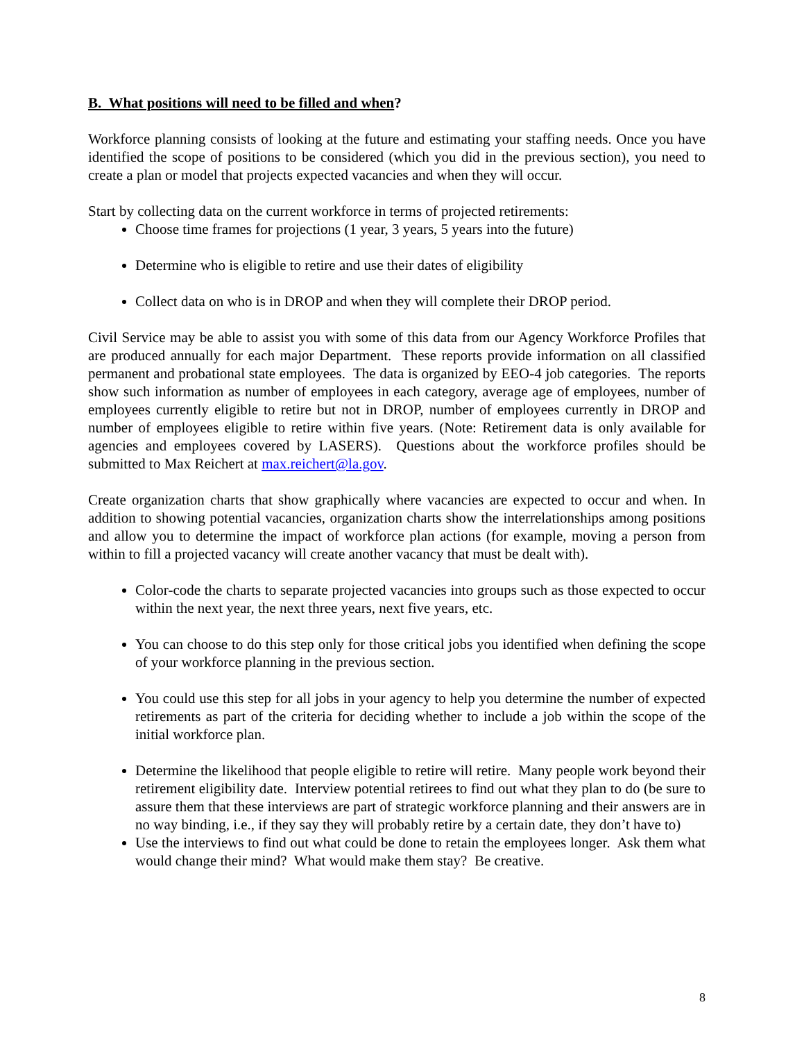B. What positions will need to be filled and when?
Workforce planning consists of looking at the future and estimating your staffing needs. Once you have identified the scope of positions to be considered (which you did in the previous section), you need to create a plan or model that projects expected vacancies and when they will occur.
Start by collecting data on the current workforce in terms of projected retirements:
Choose time frames for projections (1 year, 3 years, 5 years into the future)
Determine who is eligible to retire and use their dates of eligibility
Collect data on who is in DROP and when they will complete their DROP period.
Civil Service may be able to assist you with some of this data from our Agency Workforce Profiles that are produced annually for each major Department. These reports provide information on all classified permanent and probational state employees. The data is organized by EEO-4 job categories. The reports show such information as number of employees in each category, average age of employees, number of employees currently eligible to retire but not in DROP, number of employees currently in DROP and number of employees eligible to retire within five years. (Note: Retirement data is only available for agencies and employees covered by LASERS). Questions about the workforce profiles should be submitted to Max Reichert at max.reichert@la.gov.
Create organization charts that show graphically where vacancies are expected to occur and when. In addition to showing potential vacancies, organization charts show the interrelationships among positions and allow you to determine the impact of workforce plan actions (for example, moving a person from within to fill a projected vacancy will create another vacancy that must be dealt with).
Color-code the charts to separate projected vacancies into groups such as those expected to occur within the next year, the next three years, next five years, etc.
You can choose to do this step only for those critical jobs you identified when defining the scope of your workforce planning in the previous section.
You could use this step for all jobs in your agency to help you determine the number of expected retirements as part of the criteria for deciding whether to include a job within the scope of the initial workforce plan.
Determine the likelihood that people eligible to retire will retire. Many people work beyond their retirement eligibility date. Interview potential retirees to find out what they plan to do (be sure to assure them that these interviews are part of strategic workforce planning and their answers are in no way binding, i.e., if they say they will probably retire by a certain date, they don’t have to)
Use the interviews to find out what could be done to retain the employees longer. Ask them what would change their mind? What would make them stay? Be creative.
8